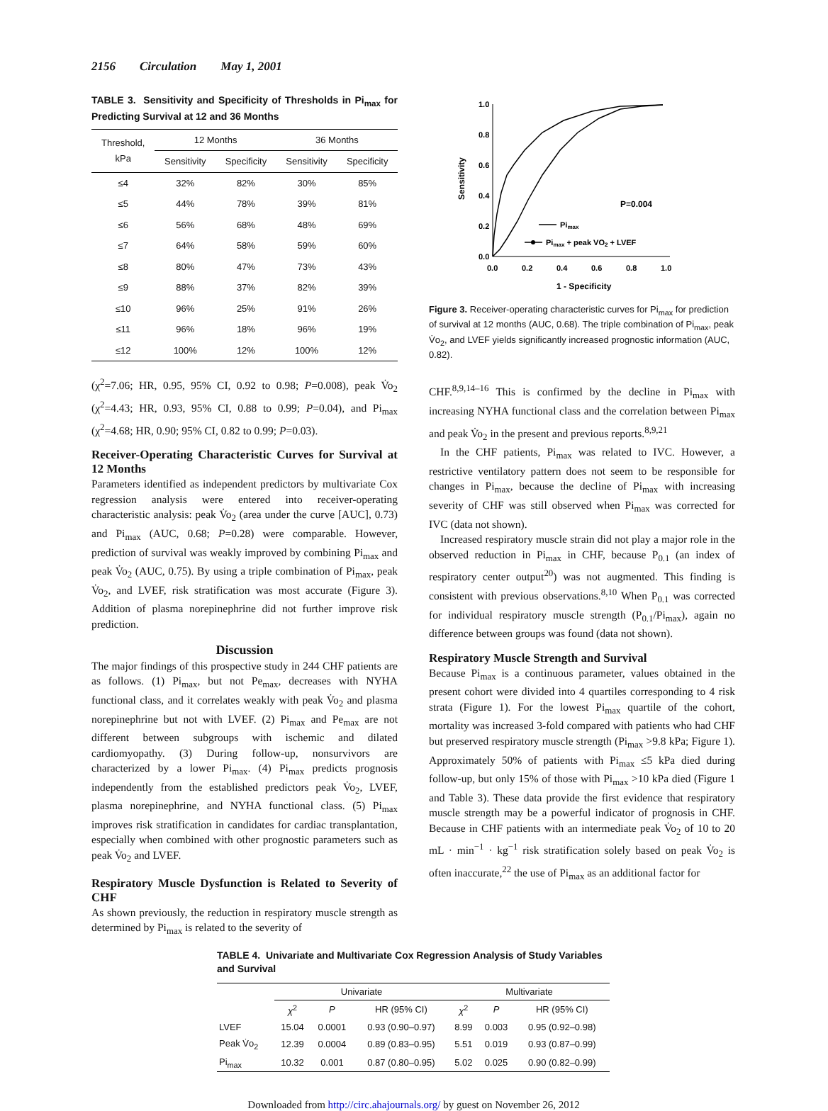2156 Circulation May 1, 2001
TABLE 3. Sensitivity and Specificity of Thresholds in Pi<sub>max</sub> for Predicting Survival at 12 and 36 Months
| Threshold, kPa | 12 Months | | 36 Months | |
| --- | --- | --- | --- | --- |
| | Sensitivity | Specificity | Sensitivity | Specificity |
| ≤4 | 32% | 82% | 30% | 85% |
| ≤5 | 44% | 78% | 39% | 81% |
| ≤6 | 56% | 68% | 48% | 69% |
| ≤7 | 64% | 58% | 59% | 60% |
| ≤8 | 80% | 47% | 73% | 43% |
| ≤9 | 88% | 37% | 82% | 39% |
| ≤10 | 96% | 25% | 91% | 26% |
| ≤11 | 96% | 18% | 96% | 19% |
| ≤12 | 100% | 12% | 100% | 12% |
(χ<sup>2</sup>=7.06; HR, 0.95, 95% CI, 0.92 to 0.98; P=0.008), peak V̇o<sub>2</sub> (χ<sup>2</sup>=4.43; HR, 0.93, 95% CI, 0.88 to 0.99; P=0.04), and Pi<sub>max</sub> (χ<sup>2</sup>=4.68; HR, 0.90; 95% CI, 0.82 to 0.99; P=0.03).
Receiver-Operating Characteristic Curves for Survival at 12 Months
Parameters identified as independent predictors by multivariate Cox regression analysis were entered into receiver-operating characteristic analysis: peak V̇o<sub>2</sub> (area under the curve [AUC], 0.73) and Pi<sub>max</sub> (AUC, 0.68; P=0.28) were comparable. However, prediction of survival was weakly improved by combining Pi<sub>max</sub> and peak V̇o<sub>2</sub> (AUC, 0.75). By using a triple combination of Pi<sub>max</sub>, peak V̇o<sub>2</sub>, and LVEF, risk stratification was most accurate (Figure 3). Addition of plasma norepinephrine did not further improve risk prediction.
Discussion
The major findings of this prospective study in 244 CHF patients are as follows. (1) Pi<sub>max</sub>, but not Pe<sub>max</sub>, decreases with NYHA functional class, and it correlates weakly with peak V̇o<sub>2</sub> and plasma norepinephrine but not with LVEF. (2) Pi<sub>max</sub> and Pe<sub>max</sub> are not different between subgroups with ischemic and dilated cardiomyopathy. (3) During follow-up, nonsurvivors are characterized by a lower Pi<sub>max</sub>. (4) Pi<sub>max</sub> predicts prognosis independently from the established predictors peak V̇o<sub>2</sub>, LVEF, plasma norepinephrine, and NYHA functional class. (5) Pi<sub>max</sub> improves risk stratification in candidates for cardiac transplantation, especially when combined with other prognostic parameters such as peak V̇o<sub>2</sub> and LVEF.
Respiratory Muscle Dysfunction is Related to Severity of CHF
As shown previously, the reduction in respiratory muscle strength as determined by Pi<sub>max</sub> is related to the severity of
1.0
0.8
0.6
0.4
0.2
0.0
0.0
0.2
0.4
0.6
0.8
1.0
1 - Specificity
Sensitivity
P=0.004
Pimax
Pimax + peak VO2 + LVEF
Figure 3. Receiver-operating characteristic curves for Pi<sub>max</sub> for prediction of survival at 12 months (AUC, 0.68). The triple combination of Pi<sub>max</sub>, peak V̇o<sub>2</sub>, and LVEF yields significantly increased prognostic information (AUC, 0.82).
CHF.<sup>8,9,14–16</sup> This is confirmed by the decline in Pi<sub>max</sub> with increasing NYHA functional class and the correlation between Pi<sub>max</sub> and peak V̇o<sub>2</sub> in the present and previous reports.<sup>8,9,21</sup>
In the CHF patients, Pi<sub>max</sub> was related to IVC. However, a restrictive ventilatory pattern does not seem to be responsible for changes in Pi<sub>max</sub>, because the decline of Pi<sub>max</sub> with increasing severity of CHF was still observed when Pi<sub>max</sub> was corrected for IVC (data not shown).
Increased respiratory muscle strain did not play a major role in the observed reduction in Pi<sub>max</sub> in CHF, because P<sub>0.1</sub> (an index of respiratory center output<sup>20</sup>) was not augmented. This finding is consistent with previous observations.<sup>8,10</sup> When P<sub>0.1</sub> was corrected for individual respiratory muscle strength (P<sub>0.1</sub>/Pi<sub>max</sub>), again no difference between groups was found (data not shown).
Respiratory Muscle Strength and Survival
Because Pi<sub>max</sub> is a continuous parameter, values obtained in the present cohort were divided into 4 quartiles corresponding to 4 risk strata (Figure 1). For the lowest Pi<sub>max</sub> quartile of the cohort, mortality was increased 3-fold compared with patients who had CHF but preserved respiratory muscle strength (Pi<sub>max</sub> >9.8 kPa; Figure 1). Approximately 50% of patients with Pi<sub>max</sub> ≤5 kPa died during follow-up, but only 15% of those with Pi<sub>max</sub> >10 kPa died (Figure 1 and Table 3). These data provide the first evidence that respiratory muscle strength may be a powerful indicator of prognosis in CHF. Because in CHF patients with an intermediate peak V̇o<sub>2</sub> of 10 to 20 mL · min<sup>−1</sup> · kg<sup>−1</sup> risk stratification solely based on peak V̇o<sub>2</sub> is often inaccurate,<sup>22</sup> the use of Pi<sub>max</sub> as an additional factor for
TABLE 4. Univariate and Multivariate Cox Regression Analysis of Study Variables and Survival
| | Univariate | | | Multivariate | | |
| --- | --- | --- | --- | --- | --- | --- |
| | χ<sup>2</sup> | P | HR (95% CI) | χ<sup>2</sup> | P | HR (95% CI) |
| LVEF | 15.04 | 0.0001 | 0.93 (0.90–0.97) | 8.99 | 0.003 | 0.95 (0.92–0.98) |
| Peak V̇o<sub>2</sub> | 12.39 | 0.0004 | 0.89 (0.83–0.95) | 5.51 | 0.019 | 0.93 (0.87–0.99) |
| Pi<sub>max</sub> | 10.32 | 0.001 | 0.87 (0.80–0.95) | 5.02 | 0.025 | 0.90 (0.82–0.99) |
Downloaded from http://circ.ahajournals.org/ by guest on November 26, 2012